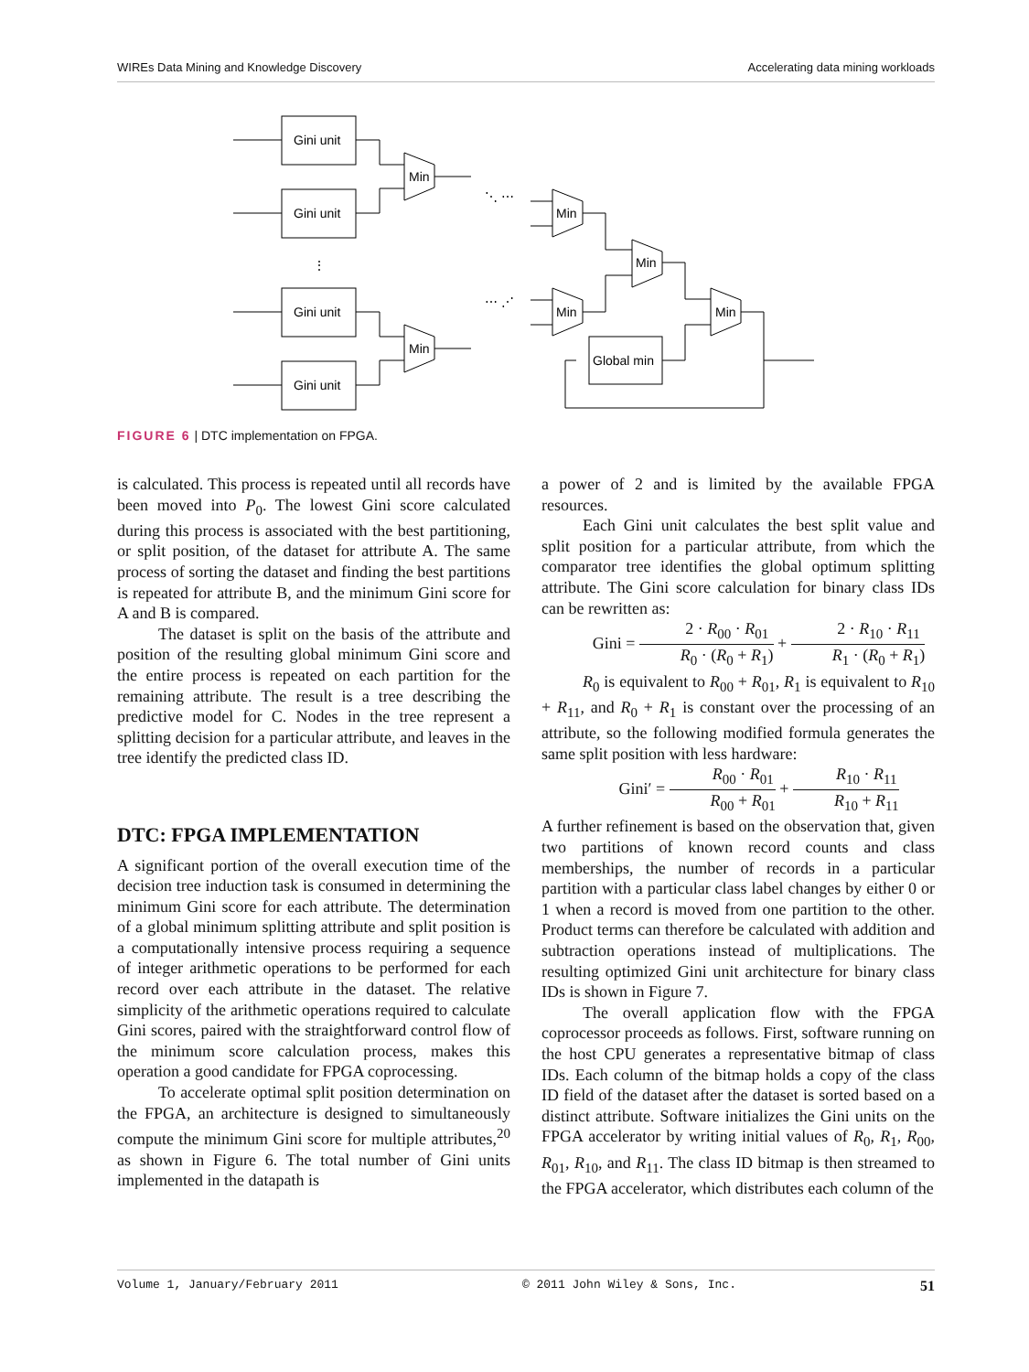WIREs Data Mining and Knowledge Discovery Accelerating data mining workloads
Gini unit
Gini unit
Gini unit
Gini unit
Min
Min
Min
Min
Min
Min
Global min
⋮
⋱ ⋯
⋯ ⋰
FIGURE 6 | DTC implementation on FPGA.
is calculated. This process is repeated until all records have been moved into P<sub>0</sub>. The lowest Gini score calculated during this process is associated with the best partitioning, or split position, of the dataset for attribute A. The same process of sorting the dataset and finding the best partitions is repeated for attribute B, and the minimum Gini score for A and B is compared.
The dataset is split on the basis of the attribute and position of the resulting global minimum Gini score and the entire process is repeated on each partition for the remaining attribute. The result is a tree describing the predictive model for C. Nodes in the tree represent a splitting decision for a particular attribute, and leaves in the tree identify the predicted class ID.
DTC: FPGA IMPLEMENTATION
A significant portion of the overall execution time of the decision tree induction task is consumed in determining the minimum Gini score for each attribute. The determination of a global minimum splitting attribute and split position is a computationally intensive process requiring a sequence of integer arithmetic operations to be performed for each record over each attribute in the dataset. The relative simplicity of the arithmetic operations required to calculate Gini scores, paired with the straightforward control flow of the minimum score calculation process, makes this operation a good candidate for FPGA coprocessing.
To accelerate optimal split position determination on the FPGA, an architecture is designed to simultaneously compute the minimum Gini score for multiple attributes,<sup>20</sup> as shown in Figure 6. The total number of Gini units implemented in the datapath is
a power of 2 and is limited by the available FPGA resources.
Each Gini unit calculates the best split value and split position for a particular attribute, from which the comparator tree identifies the global optimum splitting attribute. The Gini score calculation for binary class IDs can be rewritten as:
Gini = 2 · R<sub>00</sub> · R<sub>01</sub> R<sub>0</sub> · (R<sub>0</sub> + R<sub>1</sub>) + 2 · R<sub>10</sub> · R<sub>11</sub> R<sub>1</sub> · (R<sub>0</sub> + R<sub>1</sub>)
R<sub>0</sub> is equivalent to R<sub>00</sub> + R<sub>01</sub>, R<sub>1</sub> is equivalent to R<sub>10</sub> + R<sub>11</sub>, and R<sub>0</sub> + R<sub>1</sub> is constant over the processing of an attribute, so the following modified formula generates the same split position with less hardware:
Gini′ = R<sub>00</sub> · R<sub>01</sub> R<sub>00</sub> + R<sub>01</sub> + R<sub>10</sub> · R<sub>11</sub> R<sub>10</sub> + R<sub>11</sub>
A further refinement is based on the observation that, given two partitions of known record counts and class memberships, the number of records in a particular partition with a particular class label changes by either 0 or 1 when a record is moved from one partition to the other. Product terms can therefore be calculated with addition and subtraction operations instead of multiplications. The resulting optimized Gini unit architecture for binary class IDs is shown in Figure 7.
The overall application flow with the FPGA coprocessor proceeds as follows. First, software running on the host CPU generates a representative bitmap of class IDs. Each column of the bitmap holds a copy of the class ID field of the dataset after the dataset is sorted based on a distinct attribute. Software initializes the Gini units on the FPGA accelerator by writing initial values of R<sub>0</sub>, R<sub>1</sub>, R<sub>00</sub>, R<sub>01</sub>, R<sub>10</sub>, and R<sub>11</sub>. The class ID bitmap is then streamed to the FPGA accelerator, which distributes each column of the
Volume 1, January/February 2011 © 2011 John Wiley & Sons, Inc. 51